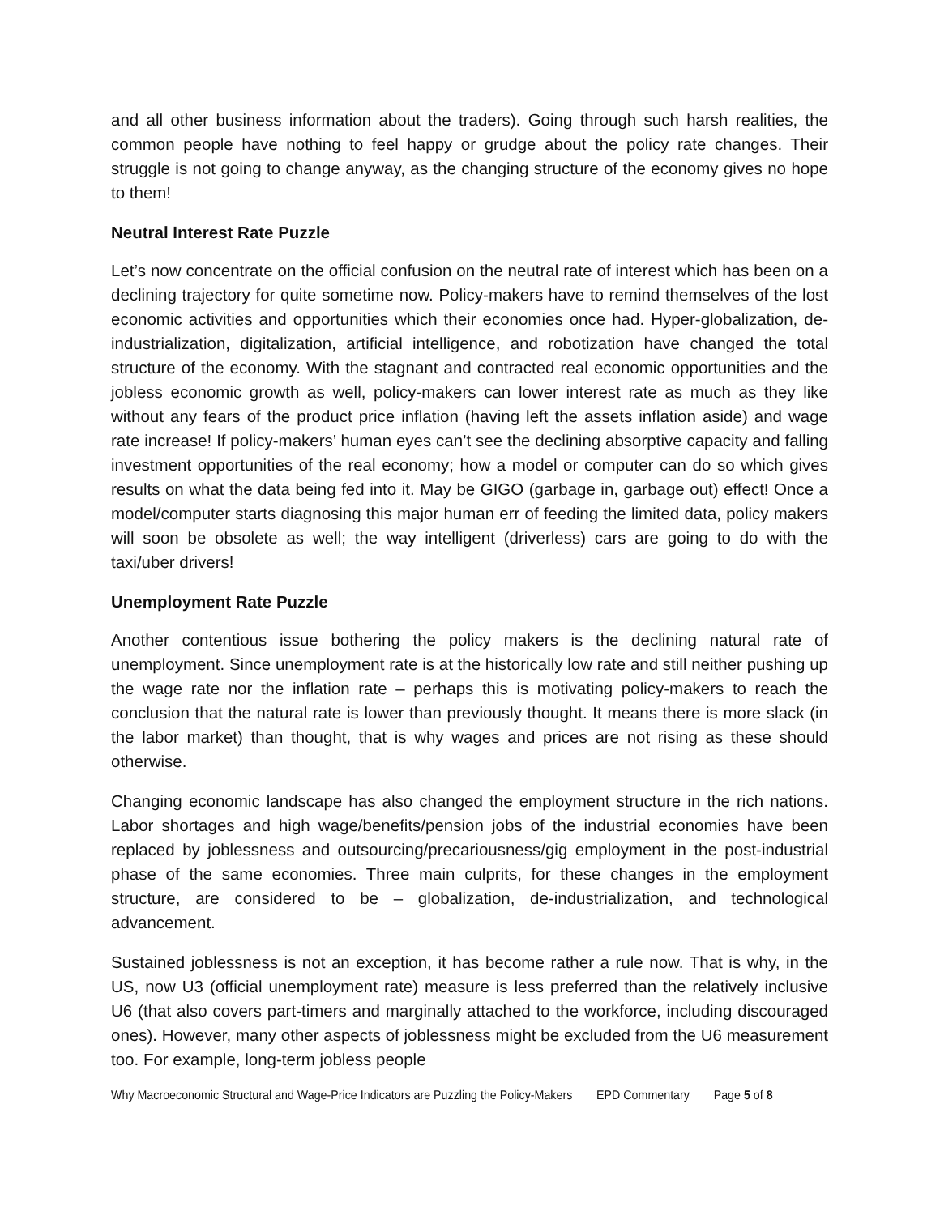and all other business information about the traders). Going through such harsh realities, the common people have nothing to feel happy or grudge about the policy rate changes. Their struggle is not going to change anyway, as the changing structure of the economy gives no hope to them!
Neutral Interest Rate Puzzle
Let’s now concentrate on the official confusion on the neutral rate of interest which has been on a declining trajectory for quite sometime now. Policy-makers have to remind themselves of the lost economic activities and opportunities which their economies once had. Hyper-globalization, de-industrialization, digitalization, artificial intelligence, and robotization have changed the total structure of the economy. With the stagnant and contracted real economic opportunities and the jobless economic growth as well, policy-makers can lower interest rate as much as they like without any fears of the product price inflation (having left the assets inflation aside) and wage rate increase! If policy-makers’ human eyes can’t see the declining absorptive capacity and falling investment opportunities of the real economy; how a model or computer can do so which gives results on what the data being fed into it. May be GIGO (garbage in, garbage out) effect! Once a model/computer starts diagnosing this major human err of feeding the limited data, policy makers will soon be obsolete as well; the way intelligent (driverless) cars are going to do with the taxi/uber drivers!
Unemployment Rate Puzzle
Another contentious issue bothering the policy makers is the declining natural rate of unemployment. Since unemployment rate is at the historically low rate and still neither pushing up the wage rate nor the inflation rate – perhaps this is motivating policy-makers to reach the conclusion that the natural rate is lower than previously thought. It means there is more slack (in the labor market) than thought, that is why wages and prices are not rising as these should otherwise.
Changing economic landscape has also changed the employment structure in the rich nations. Labor shortages and high wage/benefits/pension jobs of the industrial economies have been replaced by joblessness and outsourcing/precariousness/gig employment in the post-industrial phase of the same economies. Three main culprits, for these changes in the employment structure, are considered to be – globalization, de-industrialization, and technological advancement.
Sustained joblessness is not an exception, it has become rather a rule now. That is why, in the US, now U3 (official unemployment rate) measure is less preferred than the relatively inclusive U6 (that also covers part-timers and marginally attached to the workforce, including discouraged ones). However, many other aspects of joblessness might be excluded from the U6 measurement too. For example, long-term jobless people
Why Macroeconomic Structural and Wage-Price Indicators are Puzzling the Policy-Makers EPD Commentary Page 5 of 8